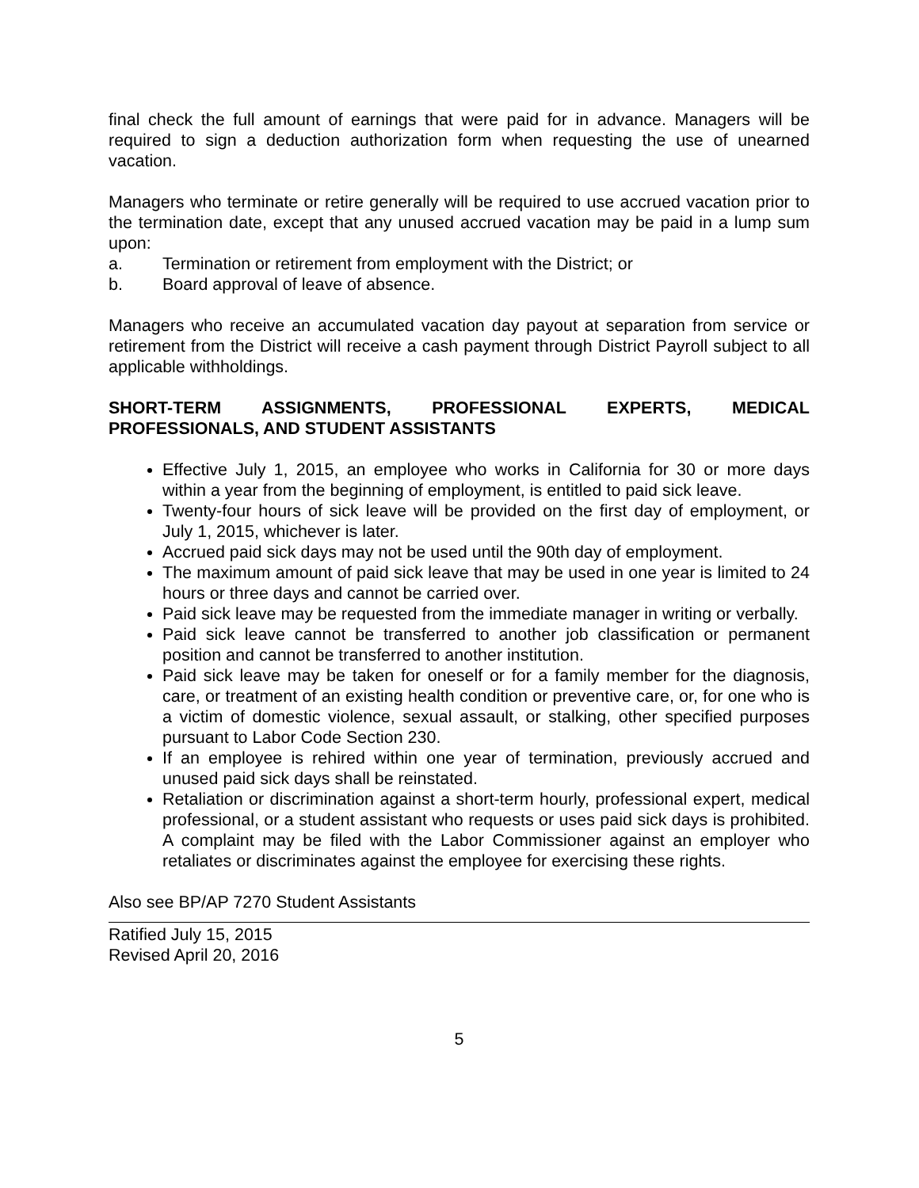final check the full amount of earnings that were paid for in advance. Managers will be required to sign a deduction authorization form when requesting the use of unearned vacation.
Managers who terminate or retire generally will be required to use accrued vacation prior to the termination date, except that any unused accrued vacation may be paid in a lump sum upon:
a. Termination or retirement from employment with the District; or
b. Board approval of leave of absence.
Managers who receive an accumulated vacation day payout at separation from service or retirement from the District will receive a cash payment through District Payroll subject to all applicable withholdings.
SHORT-TERM ASSIGNMENTS, PROFESSIONAL EXPERTS, MEDICAL PROFESSIONALS, AND STUDENT ASSISTANTS
Effective July 1, 2015, an employee who works in California for 30 or more days within a year from the beginning of employment, is entitled to paid sick leave.
Twenty-four hours of sick leave will be provided on the first day of employment, or July 1, 2015, whichever is later.
Accrued paid sick days may not be used until the 90th day of employment.
The maximum amount of paid sick leave that may be used in one year is limited to 24 hours or three days and cannot be carried over.
Paid sick leave may be requested from the immediate manager in writing or verbally.
Paid sick leave cannot be transferred to another job classification or permanent position and cannot be transferred to another institution.
Paid sick leave may be taken for oneself or for a family member for the diagnosis, care, or treatment of an existing health condition or preventive care, or, for one who is a victim of domestic violence, sexual assault, or stalking, other specified purposes pursuant to Labor Code Section 230.
If an employee is rehired within one year of termination, previously accrued and unused paid sick days shall be reinstated.
Retaliation or discrimination against a short-term hourly, professional expert, medical professional, or a student assistant who requests or uses paid sick days is prohibited. A complaint may be filed with the Labor Commissioner against an employer who retaliates or discriminates against the employee for exercising these rights.
Also see BP/AP 7270 Student Assistants
Ratified July 15, 2015
Revised April 20, 2016
5